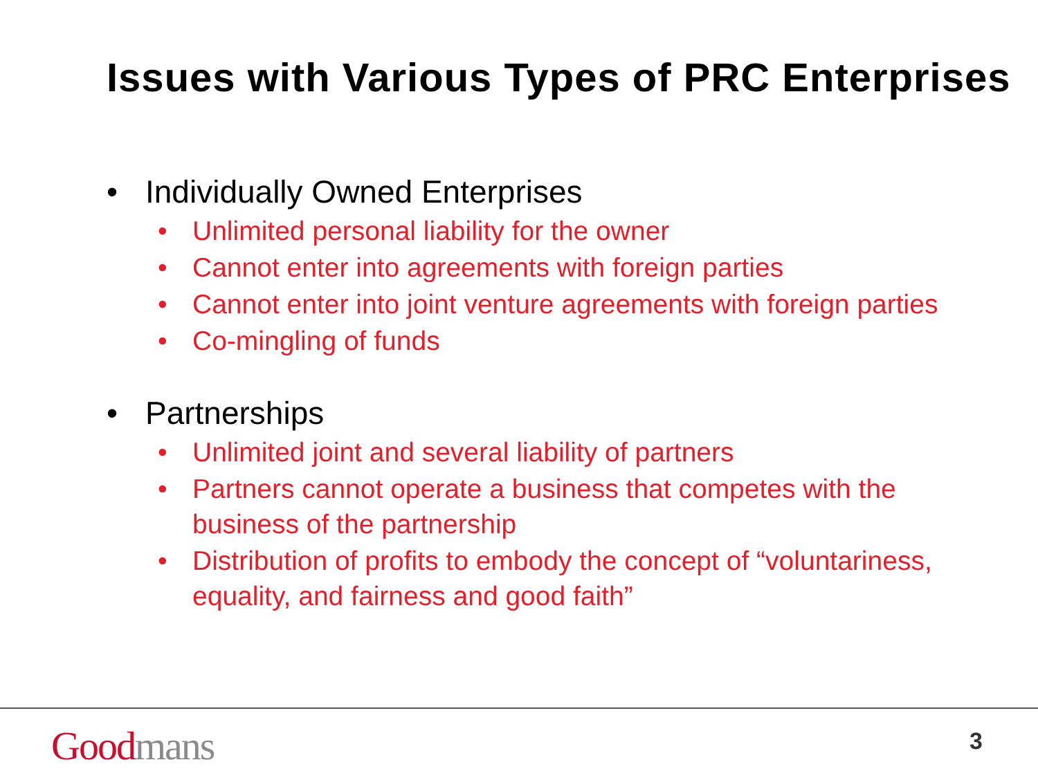Issues with Various Types of PRC Enterprises
• Individually Owned Enterprises
• Unlimited personal liability for the owner
• Cannot enter into agreements with foreign parties
• Cannot enter into joint venture agreements with foreign parties
• Co-mingling of funds
• Partnerships
• Unlimited joint and several liability of partners
• Partners cannot operate a business that competes with the business of the partnership
• Distribution of profits to embody the concept of “voluntariness, equality, and fairness and good faith”
Good mans 3